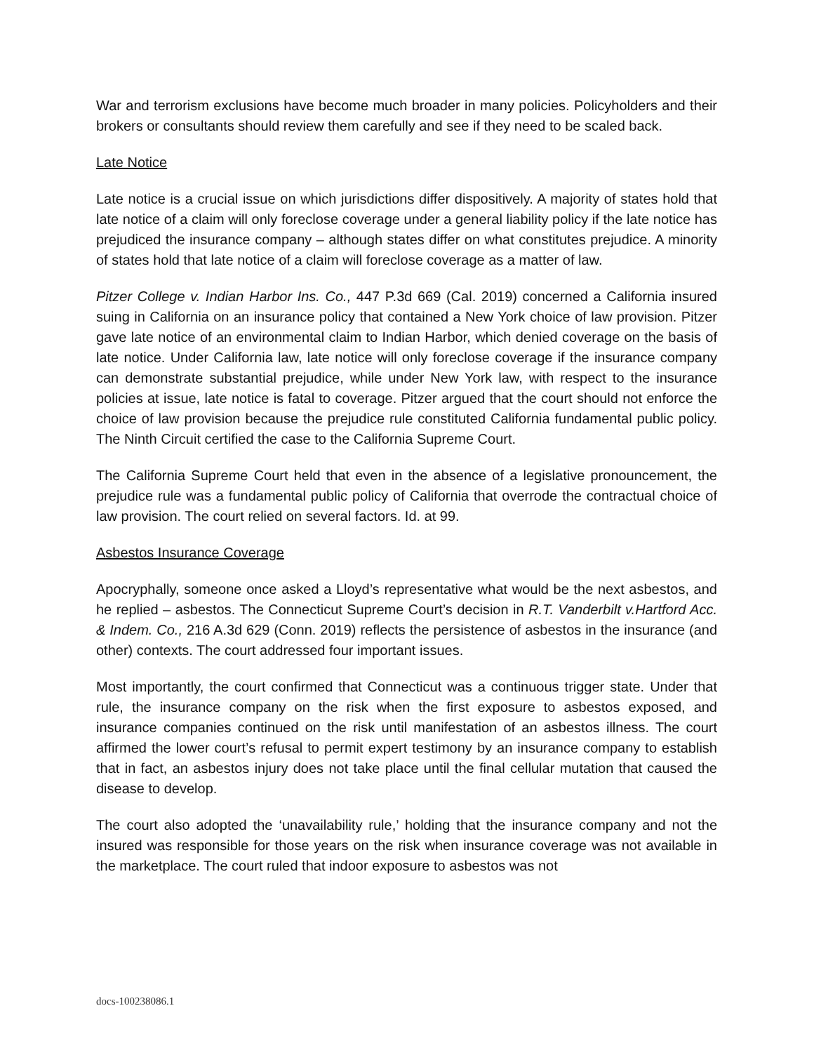War and terrorism exclusions have become much broader in many policies. Policyholders and their brokers or consultants should review them carefully and see if they need to be scaled back.
Late Notice
Late notice is a crucial issue on which jurisdictions differ dispositively. A majority of states hold that late notice of a claim will only foreclose coverage under a general liability policy if the late notice has prejudiced the insurance company – although states differ on what constitutes prejudice. A minority of states hold that late notice of a claim will foreclose coverage as a matter of law.
Pitzer College v. Indian Harbor Ins. Co., 447 P.3d 669 (Cal. 2019) concerned a California insured suing in California on an insurance policy that contained a New York choice of law provision. Pitzer gave late notice of an environmental claim to Indian Harbor, which denied coverage on the basis of late notice. Under California law, late notice will only foreclose coverage if the insurance company can demonstrate substantial prejudice, while under New York law, with respect to the insurance policies at issue, late notice is fatal to coverage. Pitzer argued that the court should not enforce the choice of law provision because the prejudice rule constituted California fundamental public policy. The Ninth Circuit certified the case to the California Supreme Court.
The California Supreme Court held that even in the absence of a legislative pronouncement, the prejudice rule was a fundamental public policy of California that overrode the contractual choice of law provision. The court relied on several factors. Id. at 99.
Asbestos Insurance Coverage
Apocryphally, someone once asked a Lloyd’s representative what would be the next asbestos, and he replied – asbestos. The Connecticut Supreme Court’s decision in R.T. Vanderbilt v.Hartford Acc. & Indem. Co., 216 A.3d 629 (Conn. 2019) reflects the persistence of asbestos in the insurance (and other) contexts. The court addressed four important issues.
Most importantly, the court confirmed that Connecticut was a continuous trigger state. Under that rule, the insurance company on the risk when the first exposure to asbestos exposed, and insurance companies continued on the risk until manifestation of an asbestos illness. The court affirmed the lower court’s refusal to permit expert testimony by an insurance company to establish that in fact, an asbestos injury does not take place until the final cellular mutation that caused the disease to develop.
The court also adopted the ‘unavailability rule,’ holding that the insurance company and not the insured was responsible for those years on the risk when insurance coverage was not available in the marketplace. The court ruled that indoor exposure to asbestos was not
docs-100238086.1